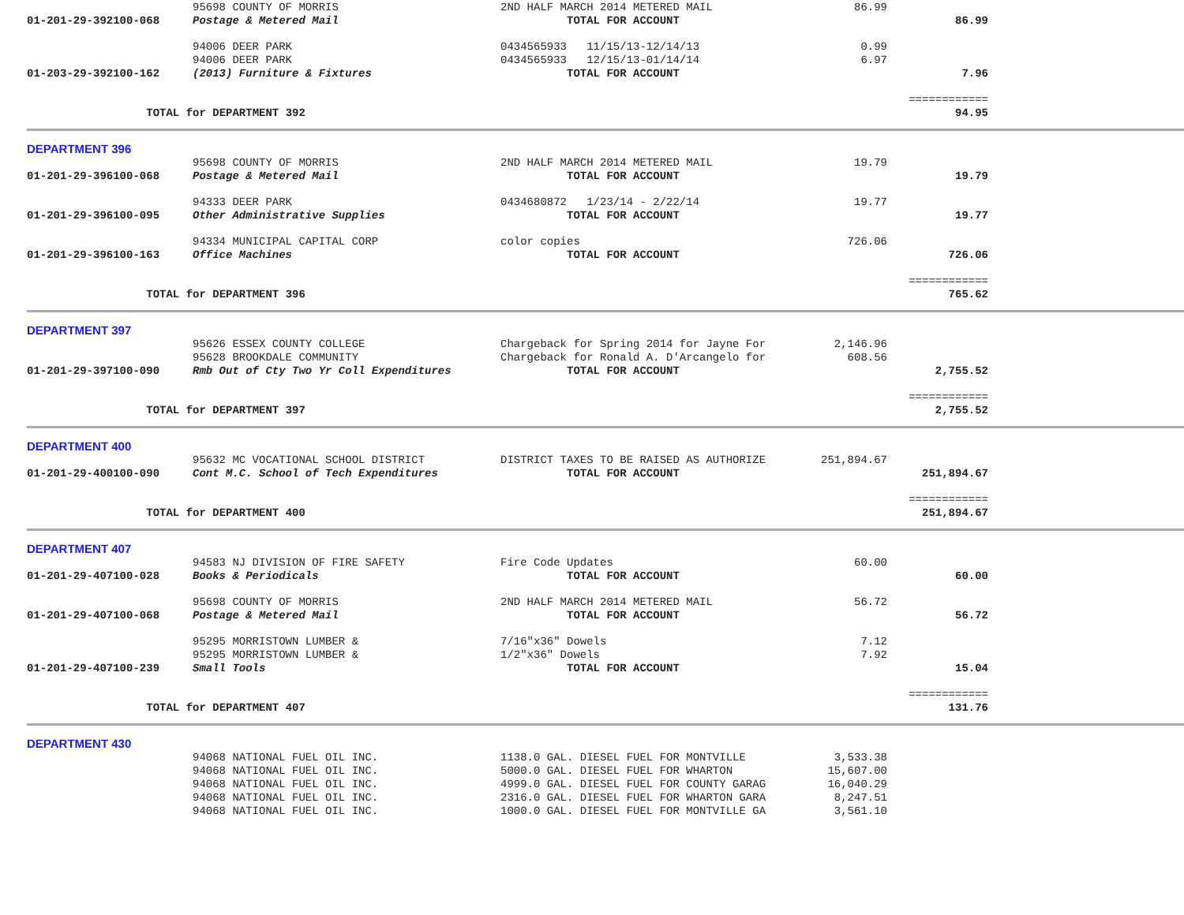| | 95698 COUNTY OF MORRIS | 2ND HALF MARCH 2014 METERED MAIL | 86.99 | | |
| 01-201-29-392100-068 | Postage & Metered Mail | TOTAL FOR ACCOUNT | | 86.99 | |
| | 94006 DEER PARK | 0434565933 11/15/13-12/14/13 | 0.99 | | |
| | 94006 DEER PARK | 0434565933 12/15/13-01/14/14 | 6.97 | | |
| 01-203-29-392100-162 | (2013) Furniture & Fixtures | TOTAL FOR ACCOUNT | | 7.96 | |
| | | | | ============ | |
| TOTAL for DEPARTMENT 392 | | | | 94.95 | |
| DEPARTMENT 396 | | | | | |
| | 95698 COUNTY OF MORRIS | 2ND HALF MARCH 2014 METERED MAIL | 19.79 | | |
| 01-201-29-396100-068 | Postage & Metered Mail | TOTAL FOR ACCOUNT | | 19.79 | |
| | 94333 DEER PARK | 0434680872 1/23/14 - 2/22/14 | 19.77 | | |
| 01-201-29-396100-095 | Other Administrative Supplies | TOTAL FOR ACCOUNT | | 19.77 | |
| | 94334 MUNICIPAL CAPITAL CORP | color copies | 726.06 | | |
| 01-201-29-396100-163 | Office Machines | TOTAL FOR ACCOUNT | | 726.06 | |
| | | | | ============ | |
| TOTAL for DEPARTMENT 396 | | | | 765.62 | |
| DEPARTMENT 397 | | | | | |
| | 95626 ESSEX COUNTY COLLEGE | Chargeback for Spring 2014 for Jayne For | 2,146.96 | | |
| | 95628 BROOKDALE COMMUNITY | Chargeback for Ronald A. D'Arcangelo for | 608.56 | | |
| 01-201-29-397100-090 | Rmb Out of Cty Two Yr Coll Expenditures | TOTAL FOR ACCOUNT | | 2,755.52 | |
| | | | | ============ | |
| TOTAL for DEPARTMENT 397 | | | | 2,755.52 | |
| DEPARTMENT 400 | | | | | |
| | 95632 MC VOCATIONAL SCHOOL DISTRICT | DISTRICT TAXES TO BE RAISED AS AUTHORIZE | 251,894.67 | | |
| 01-201-29-400100-090 | Cont M.C. School of Tech Expenditures | TOTAL FOR ACCOUNT | | 251,894.67 | |
| | | | | ============ | |
| TOTAL for DEPARTMENT 400 | | | | 251,894.67 | |
| DEPARTMENT 407 | | | | | |
| | 94583 NJ DIVISION OF FIRE SAFETY | Fire Code Updates | 60.00 | | |
| 01-201-29-407100-028 | Books & Periodicals | TOTAL FOR ACCOUNT | | 60.00 | |
| | 95698 COUNTY OF MORRIS | 2ND HALF MARCH 2014 METERED MAIL | 56.72 | | |
| 01-201-29-407100-068 | Postage & Metered Mail | TOTAL FOR ACCOUNT | | 56.72 | |
| | 95295 MORRISTOWN LUMBER & | 7/16"x36" Dowels | 7.12 | | |
| | 95295 MORRISTOWN LUMBER & | 1/2"x36" Dowels | 7.92 | | |
| 01-201-29-407100-239 | Small Tools | TOTAL FOR ACCOUNT | | 15.04 | |
| | | | | ============ | |
| TOTAL for DEPARTMENT 407 | | | | 131.76 | |
| DEPARTMENT 430 | | | | | |
| | 94068 NATIONAL FUEL OIL INC. | 1138.0 GAL. DIESEL FUEL FOR MONTVILLE | 3,533.38 | | |
| | 94068 NATIONAL FUEL OIL INC. | 5000.0 GAL. DIESEL FUEL FOR WHARTON | 15,607.00 | | |
| | 94068 NATIONAL FUEL OIL INC. | 4999.0 GAL. DIESEL FUEL FOR COUNTY GARAG | 16,040.29 | | |
| | 94068 NATIONAL FUEL OIL INC. | 2316.0 GAL. DIESEL FUEL FOR WHARTON GARA | 8,247.51 | | |
| | 94068 NATIONAL FUEL OIL INC. | 1000.0 GAL. DIESEL FUEL FOR MONTVILLE GA | 3,561.10 | | |